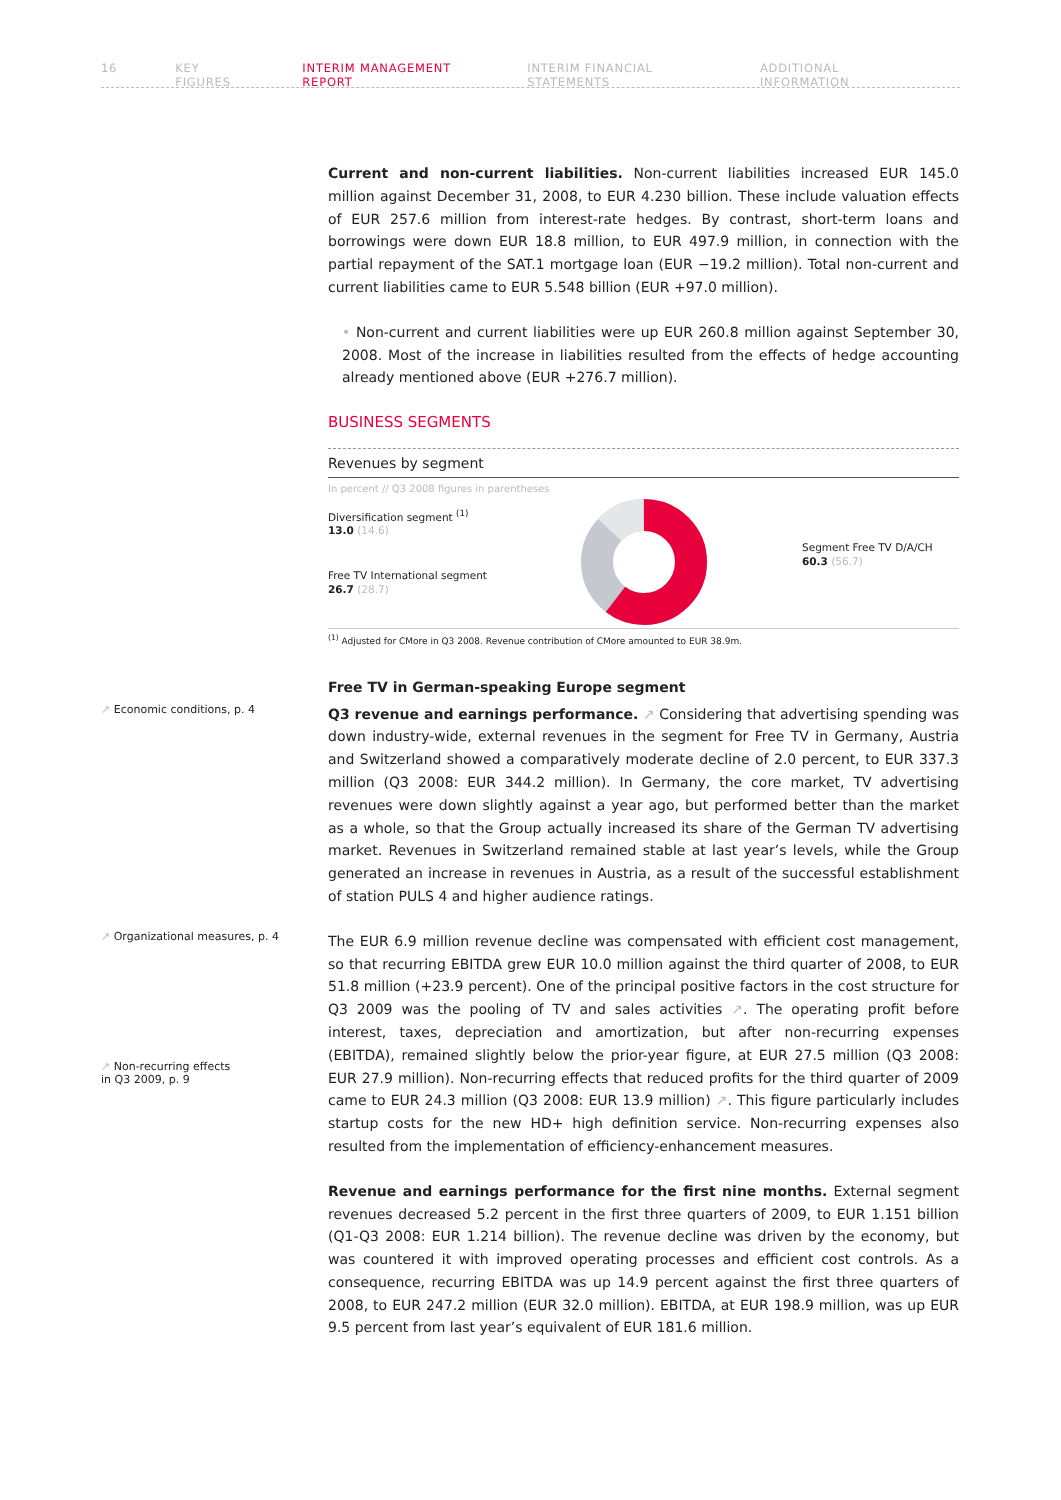16 KEY FIGURES INTERIM MANAGEMENT REPORT INTERIM FINANCIAL STATEMENTS ADDITIONAL INFORMATION
Current and non-current liabilities. Non-current liabilities increased EUR 145.0 million against December 31, 2008, to EUR 4.230 billion. These include valuation effects of EUR 257.6 million from interest-rate hedges. By contrast, short-term loans and borrowings were down EUR 18.8 million, to EUR 497.9 million, in connection with the partial repayment of the SAT.1 mortgage loan (EUR −19.2 million). Total non-current and current liabilities came to EUR 5.548 billion (EUR +97.0 million).
• Non-current and current liabilities were up EUR 260.8 million against September 30, 2008. Most of the increase in liabilities resulted from the effects of hedge accounting already mentioned above (EUR +276.7 million).
BUSINESS SEGMENTS
Revenues by segment
In percent // Q3 2008 figures in parentheses
Diversification segment <sup>(1)</sup>
13.0 (14.6)
Free TV International segment
26.7 (28.7)
Segment Free TV D/A/CH
60.3 (56.7)
<sup>(1)</sup> Adjusted for CMore in Q3 2008. Revenue contribution of CMore amounted to EUR 38.9m.
Free TV in German-speaking Europe segment
↗ Economic conditions, p. 4
Q3 revenue and earnings performance. ↗ Considering that advertising spending was down industry-wide, external revenues in the segment for Free TV in Germany, Austria and Switzerland showed a comparatively moderate decline of 2.0 percent, to EUR 337.3 million (Q3 2008: EUR 344.2 million). In Germany, the core market, TV advertising revenues were down slightly against a year ago, but performed better than the market as a whole, so that the Group actually increased its share of the German TV advertising market. Revenues in Switzerland remained stable at last year’s levels, while the Group generated an increase in revenues in Austria, as a result of the successful establishment of station PULS 4 and higher audience ratings.
↗ Organizational measures, p. 4
↗ Non-recurring effects
in Q3 2009, p. 9
The EUR 6.9 million revenue decline was compensated with efficient cost management, so that recurring EBITDA grew EUR 10.0 million against the third quarter of 2008, to EUR 51.8 million (+23.9 percent). One of the principal positive factors in the cost structure for Q3 2009 was the pooling of TV and sales activities ↗. The operating profit before interest, taxes, depreciation and amortization, but after non-recurring expenses (EBITDA), remained slightly below the prior-year figure, at EUR 27.5 million (Q3 2008: EUR 27.9 million). Non-recurring effects that reduced profits for the third quarter of 2009 came to EUR 24.3 million (Q3 2008: EUR 13.9 million) ↗. This figure particularly includes startup costs for the new HD+ high definition service. Non-recurring expenses also resulted from the implementation of efficiency-enhancement measures.
Revenue and earnings performance for the first nine months. External segment revenues decreased 5.2 percent in the first three quarters of 2009, to EUR 1.151 billion (Q1-Q3 2008: EUR 1.214 billion). The revenue decline was driven by the economy, but was countered it with improved operating processes and efficient cost controls. As a consequence, recurring EBITDA was up 14.9 percent against the first three quarters of 2008, to EUR 247.2 million (EUR 32.0 million). EBITDA, at EUR 198.9 million, was up EUR 9.5 percent from last year’s equivalent of EUR 181.6 million.